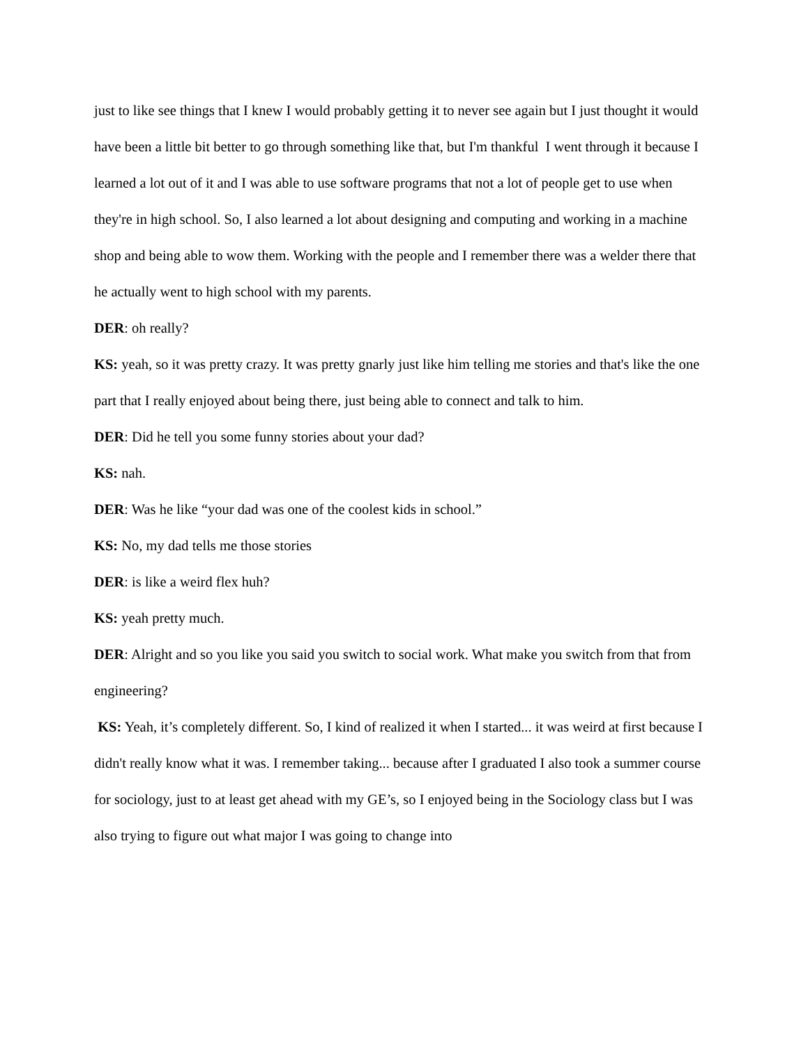just to like see things that I knew I would probably getting it to never see again but I just thought it would have been a little bit better to go through something like that, but I'm thankful I went through it because I learned a lot out of it and I was able to use software programs that not a lot of people get to use when they're in high school. So, I also learned a lot about designing and computing and working in a machine shop and being able to wow them. Working with the people and I remember there was a welder there that he actually went to high school with my parents.
DER: oh really?
KS: yeah, so it was pretty crazy. It was pretty gnarly just like him telling me stories and that's like the one part that I really enjoyed about being there, just being able to connect and talk to him.
DER: Did he tell you some funny stories about your dad?
KS: nah.
DER: Was he like “your dad was one of the coolest kids in school.”
KS: No, my dad tells me those stories
DER: is like a weird flex huh?
KS: yeah pretty much.
DER: Alright and so you like you said you switch to social work. What make you switch from that from engineering?
KS: Yeah, it’s completely different. So, I kind of realized it when I started... it was weird at first because I didn't really know what it was. I remember taking... because after I graduated I also took a summer course for sociology, just to at least get ahead with my GE’s, so I enjoyed being in the Sociology class but I was also trying to figure out what major I was going to change into